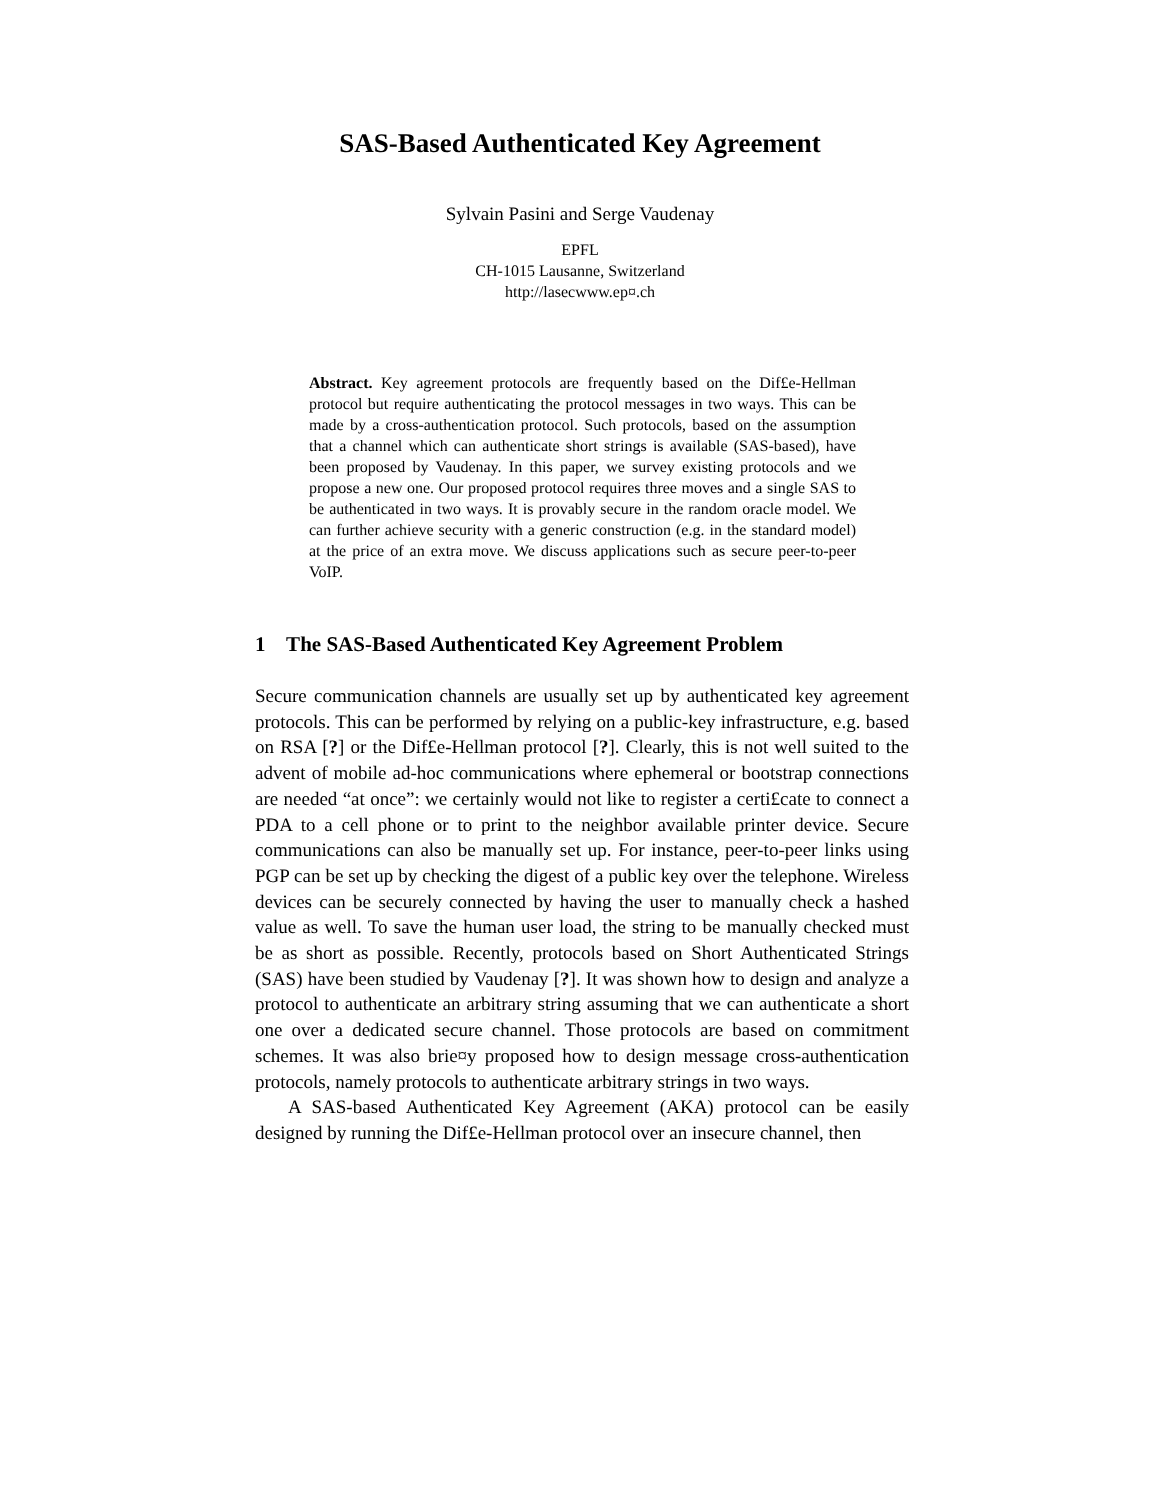SAS-Based Authenticated Key Agreement
Sylvain Pasini and Serge Vaudenay
EPFL
CH-1015 Lausanne, Switzerland
http://lasecwww.ep¤.ch
Abstract. Key agreement protocols are frequently based on the Dif£e-Hellman protocol but require authenticating the protocol messages in two ways. This can be made by a cross-authentication protocol. Such protocols, based on the assumption that a channel which can authenticate short strings is available (SAS-based), have been proposed by Vaudenay. In this paper, we survey existing protocols and we propose a new one. Our proposed protocol requires three moves and a single SAS to be authenticated in two ways. It is provably secure in the random oracle model. We can further achieve security with a generic construction (e.g. in the standard model) at the price of an extra move. We discuss applications such as secure peer-to-peer VoIP.
1 The SAS-Based Authenticated Key Agreement Problem
Secure communication channels are usually set up by authenticated key agreement protocols. This can be performed by relying on a public-key infrastructure, e.g. based on RSA [?] or the Dif£e-Hellman protocol [?]. Clearly, this is not well suited to the advent of mobile ad-hoc communications where ephemeral or bootstrap connections are needed “at once”: we certainly would not like to register a certi£cate to connect a PDA to a cell phone or to print to the neighbor available printer device. Secure communications can also be manually set up. For instance, peer-to-peer links using PGP can be set up by checking the digest of a public key over the telephone. Wireless devices can be securely connected by having the user to manually check a hashed value as well. To save the human user load, the string to be manually checked must be as short as possible. Recently, protocols based on Short Authenticated Strings (SAS) have been studied by Vaudenay [?]. It was shown how to design and analyze a protocol to authenticate an arbitrary string assuming that we can authenticate a short one over a dedicated secure channel. Those protocols are based on commitment schemes. It was also brie¤y proposed how to design message cross-authentication protocols, namely protocols to authenticate arbitrary strings in two ways.
A SAS-based Authenticated Key Agreement (AKA) protocol can be easily designed by running the Dif£e-Hellman protocol over an insecure channel, then